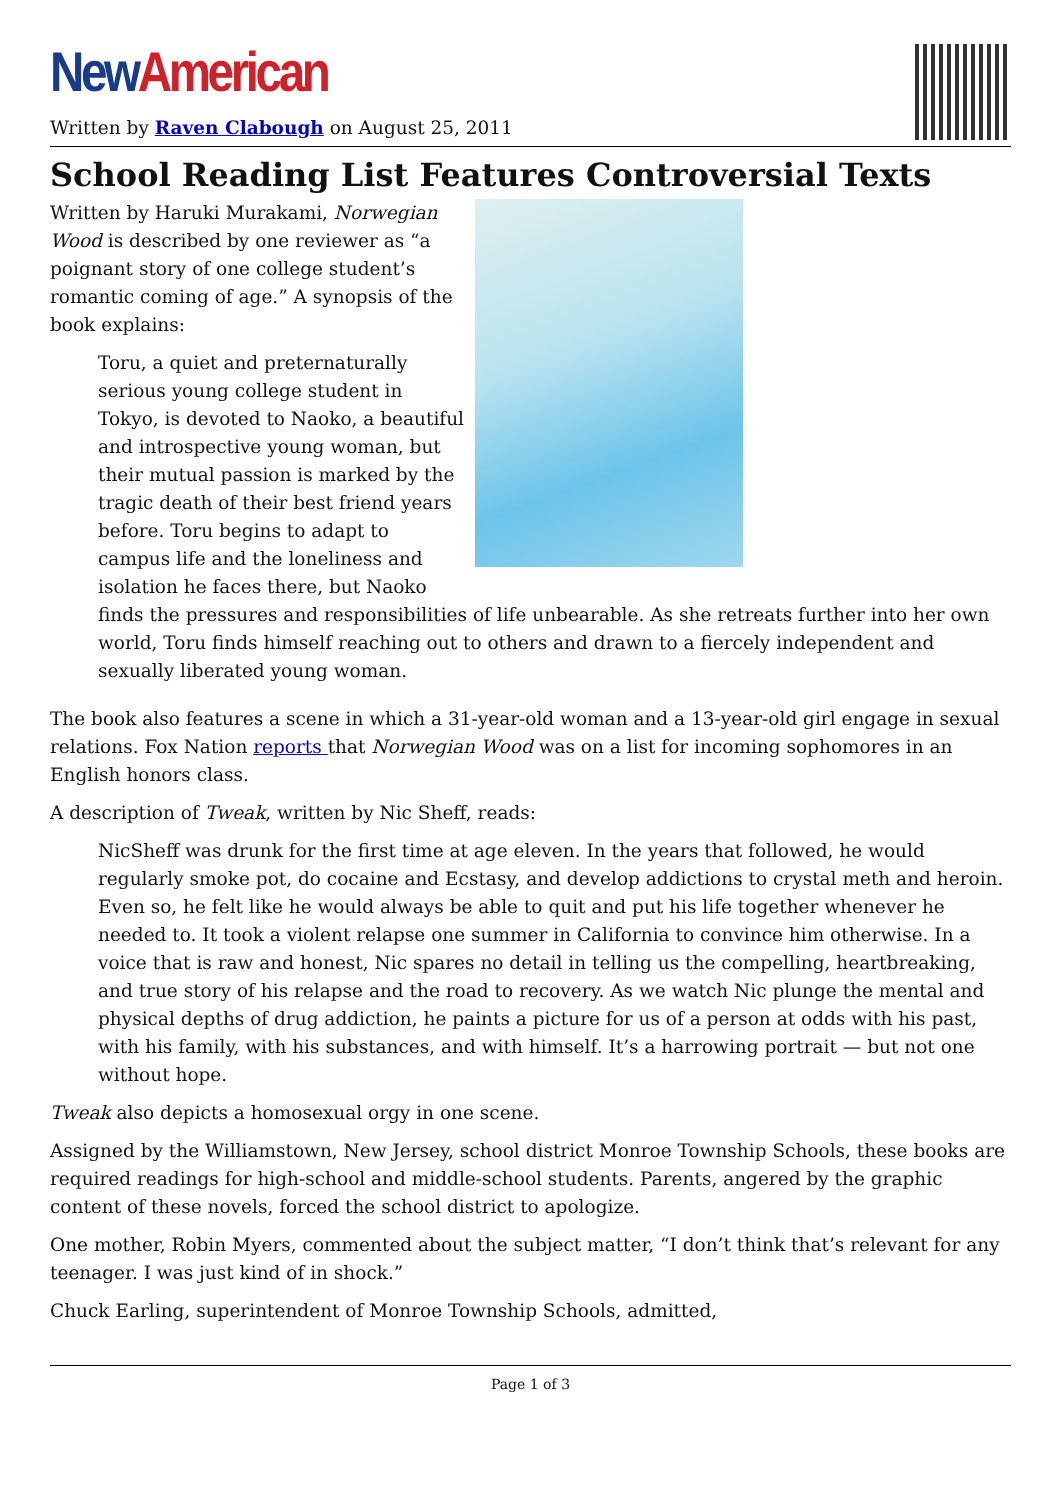New American
Written by Raven Clabough on August 25, 2011
School Reading List Features Controversial Texts
Written by Haruki Murakami, Norwegian Wood is described by one reviewer as “a poignant story of one college student’s romantic coming of age.” A synopsis of the book explains:
Toru, a quiet and preternaturally serious young college student in Tokyo, is devoted to Naoko, a beautiful and introspective young woman, but their mutual passion is marked by the tragic death of their best friend years before. Toru begins to adapt to campus life and the loneliness and isolation he faces there, but Naoko finds the pressures and responsibilities of life unbearable. As she retreats further into her own world, Toru finds himself reaching out to others and drawn to a fiercely independent and sexually liberated young woman.
The book also features a scene in which a 31-year-old woman and a 13-year-old girl engage in sexual relations. Fox Nation reports that Norwegian Wood was on a list for incoming sophomores in an English honors class.
A description of Tweak, written by Nic Sheff, reads:
NicSheff was drunk for the first time at age eleven. In the years that followed, he would regularly smoke pot, do cocaine and Ecstasy, and develop addictions to crystal meth and heroin. Even so, he felt like he would always be able to quit and put his life together whenever he needed to. It took a violent relapse one summer in California to convince him otherwise. In a voice that is raw and honest, Nic spares no detail in telling us the compelling, heartbreaking, and true story of his relapse and the road to recovery. As we watch Nic plunge the mental and physical depths of drug addiction, he paints a picture for us of a person at odds with his past, with his family, with his substances, and with himself. It’s a harrowing portrait — but not one without hope.
Tweak also depicts a homosexual orgy in one scene.
Assigned by the Williamstown, New Jersey, school district Monroe Township Schools, these books are required readings for high-school and middle-school students. Parents, angered by the graphic content of these novels, forced the school district to apologize.
One mother, Robin Myers, commented about the subject matter, “I don’t think that’s relevant for any teenager. I was just kind of in shock.”
Chuck Earling, superintendent of Monroe Township Schools, admitted,
Page 1 of 3